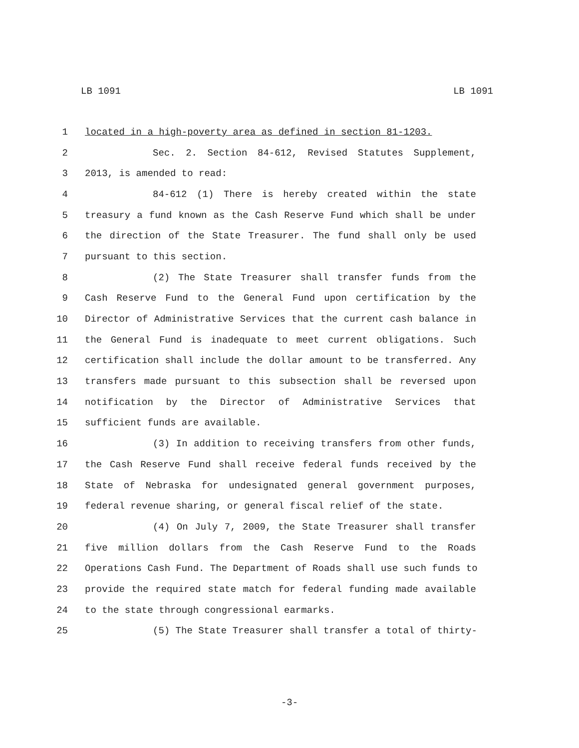LB 1091 LB 1091
1 located in a high-poverty area as defined in section 81-1203.
2 Sec. 2. Section 84-612, Revised Statutes Supplement,
3 2013, is amended to read:
4 84-612 (1) There is hereby created within the state
5 treasury a fund known as the Cash Reserve Fund which shall be under
6 the direction of the State Treasurer. The fund shall only be used
7 pursuant to this section.
8 (2) The State Treasurer shall transfer funds from the
9 Cash Reserve Fund to the General Fund upon certification by the
10 Director of Administrative Services that the current cash balance in
11 the General Fund is inadequate to meet current obligations. Such
12 certification shall include the dollar amount to be transferred. Any
13 transfers made pursuant to this subsection shall be reversed upon
14 notification by the Director of Administrative Services that
15 sufficient funds are available.
16 (3) In addition to receiving transfers from other funds,
17 the Cash Reserve Fund shall receive federal funds received by the
18 State of Nebraska for undesignated general government purposes,
19 federal revenue sharing, or general fiscal relief of the state.
20 (4) On July 7, 2009, the State Treasurer shall transfer
21 five million dollars from the Cash Reserve Fund to the Roads
22 Operations Cash Fund. The Department of Roads shall use such funds to
23 provide the required state match for federal funding made available
24 to the state through congressional earmarks.
25 (5) The State Treasurer shall transfer a total of thirty-
-3-